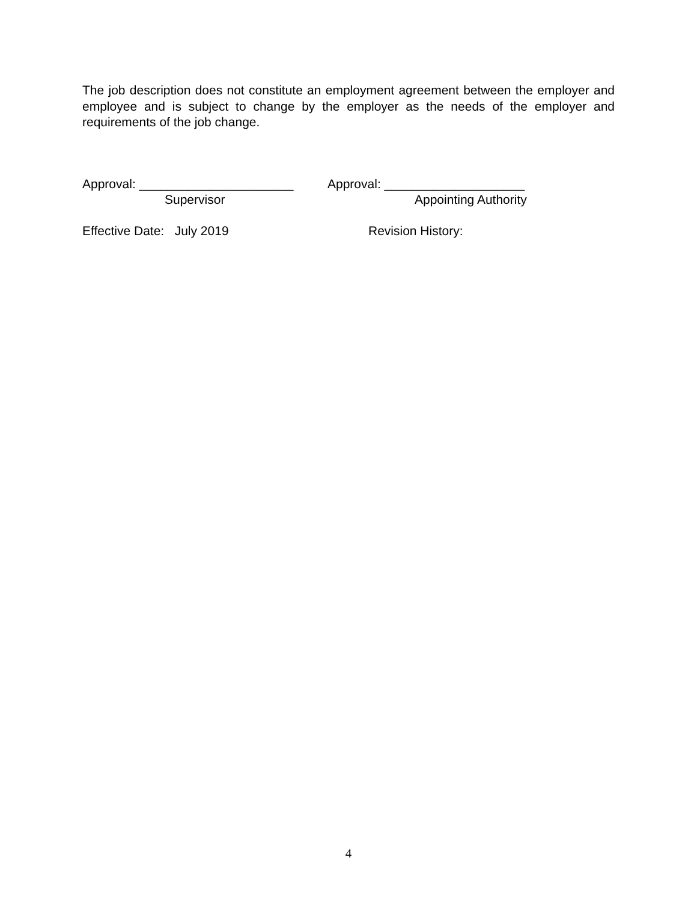The job description does not constitute an employment agreement between the employer and employee and is subject to change by the employer as the needs of the employer and requirements of the job change.
Approval: ______________________
Supervisor
Approval: ____________________
Appointing Authority
Effective Date: July 2019 Revision History:
4